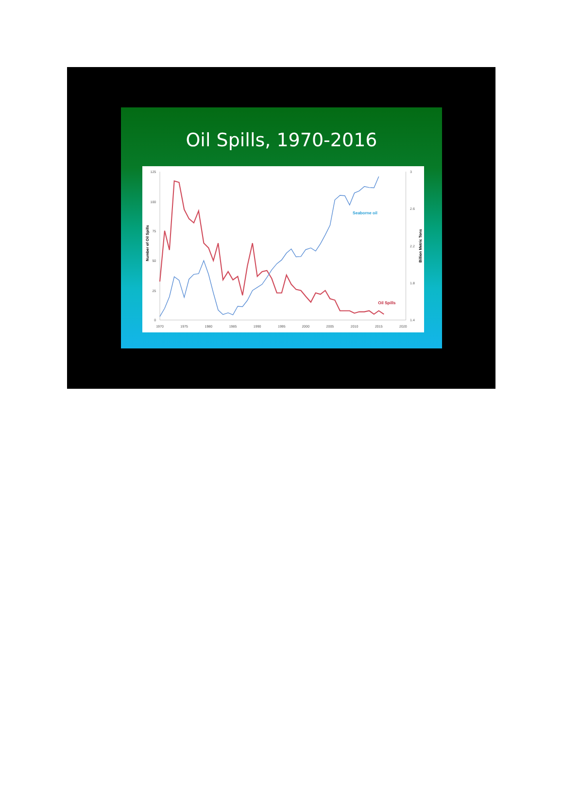Oil Spills, 1970-2016
125
100
75
50
25
0
3
2.6
2.2
1.8
1.4
1970
1975
1980
1985
1990
1995
2000
2005
2010
2015
2020
Number of Oil Spills
Billion Metric Tons
Seaborne oil
Oil Spills